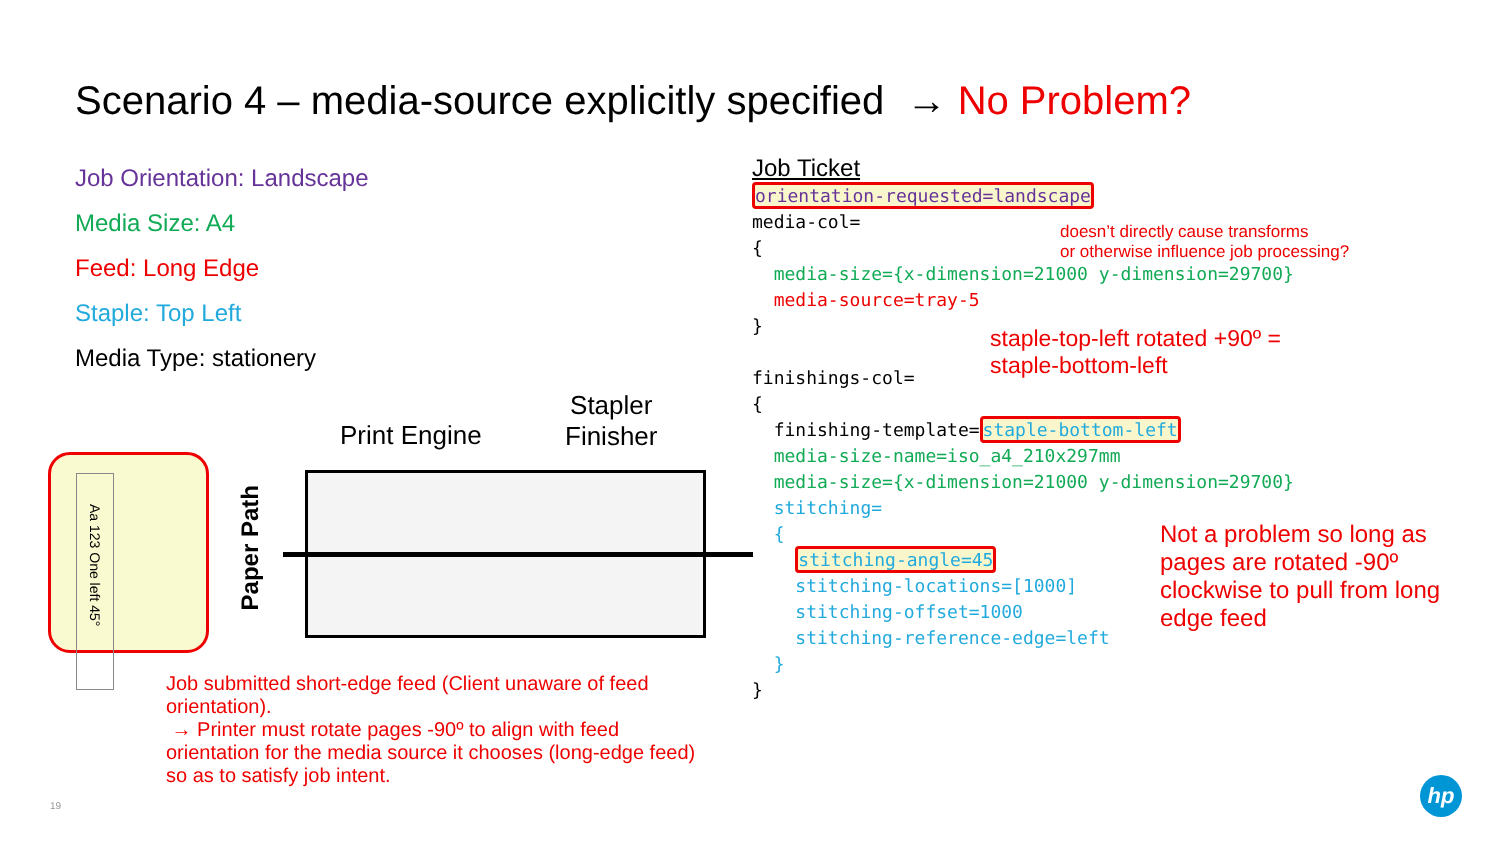Scenario 4 – media-source explicitly specified → No Problem?
Job Orientation: Landscape
Media Size: A4
Feed: Long Edge
Staple: Top Left
Media Type: stationery
Job Ticket orientation-requested=landscape media-col= { media-size={x-dimension=21000 y-dimension=29700} media-source=tray-5 } finishings-col= { finishing-template=staple-bottom-left media-size-name=iso_a4_210x297mm media-size={x-dimension=21000 y-dimension=29700} stitching= { stitching-angle=45 stitching-locations=[1000] stitching-offset=1000 stitching-reference-edge=left } }
doesn’t directly cause transforms
or otherwise influence job processing?
staple-top-left rotated +90º =
staple-bottom-left
Not a problem so long as
pages are rotated -90º
clockwise to pull from long
edge feed
Aa 123 One left 45°
Paper Path
Print Engine
Stapler
Finisher
Job submitted short-edge feed (Client unaware of feed
orientation).
→ Printer must rotate pages -90º to align with feed
orientation for the media source it chooses (long-edge feed)
so as to satisfy job intent.
19
hp